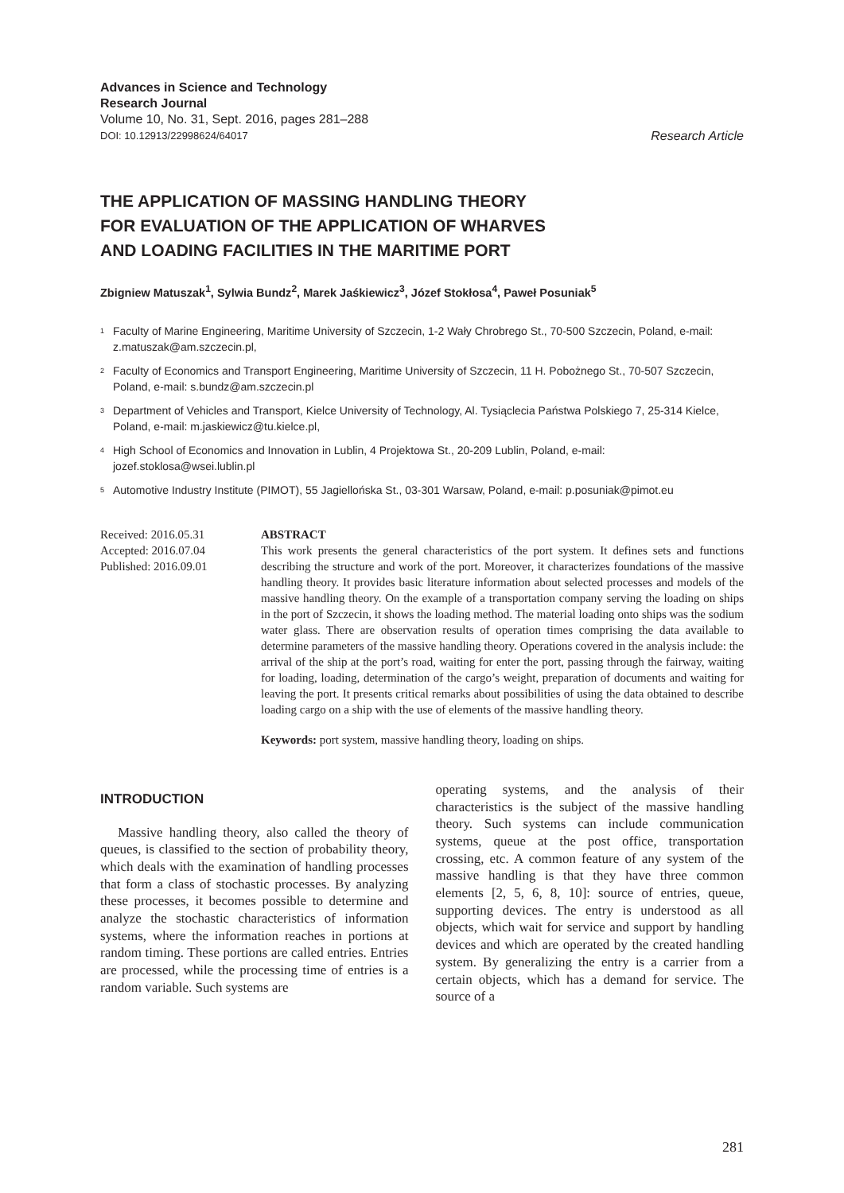Advances in Science and Technology
Research Journal
Volume 10, No. 31, Sept. 2016, pages 281–288
DOI: 10.12913/22998624/64017
Research Article
THE APPLICATION OF MASSING HANDLING THEORY
FOR EVALUATION OF THE APPLICATION OF WHARVES
AND LOADING FACILITIES IN THE MARITIME PORT
Zbigniew Matuszak<sup>1</sup>, Sylwia Bundz<sup>2</sup>, Marek Jaśkiewicz<sup>3</sup>, Józef Stokłosa<sup>4</sup>, Paweł Posuniak<sup>5</sup>
<sup>1</sup> Faculty of Marine Engineering, Maritime University of Szczecin, 1-2 Wały Chrobrego St., 70-500 Szczecin, Poland, e-mail: z.matuszak@am.szczecin.pl,
<sup>2</sup> Faculty of Economics and Transport Engineering, Maritime University of Szczecin, 11 H. Pobożnego St., 70-507 Szczecin, Poland, e-mail: s.bundz@am.szczecin.pl
<sup>3</sup> Department of Vehicles and Transport, Kielce University of Technology, Al. Tysiąclecia Państwa Polskiego 7, 25-314 Kielce, Poland, e-mail: m.jaskiewicz@tu.kielce.pl,
<sup>4</sup> High School of Economics and Innovation in Lublin, 4 Projektowa St., 20-209 Lublin, Poland, e-mail: jozef.stoklosa@wsei.lublin.pl
<sup>5</sup> Automotive Industry Institute (PIMOT), 55 Jagiellońska St., 03-301 Warsaw, Poland, e-mail: p.posuniak@pimot.eu
Received: 2016.05.31
Accepted: 2016.07.04
Published: 2016.09.01
ABSTRACT
This work presents the general characteristics of the port system. It defines sets and functions describing the structure and work of the port. Moreover, it characterizes foundations of the massive handling theory. It provides basic literature information about selected processes and models of the massive handling theory. On the example of a transportation company serving the loading on ships in the port of Szczecin, it shows the loading method. The material loading onto ships was the sodium water glass. There are observation results of operation times comprising the data available to determine parameters of the massive handling theory. Operations covered in the analysis include: the arrival of the ship at the port’s road, waiting for enter the port, passing through the fairway, waiting for loading, loading, determination of the cargo’s weight, preparation of documents and waiting for leaving the port. It presents critical remarks about possibilities of using the data obtained to describe loading cargo on a ship with the use of elements of the massive handling theory.
Keywords: port system, massive handling theory, loading on ships.
INTRODUCTION
Massive handling theory, also called the theory of queues, is classified to the section of probability theory, which deals with the examination of handling processes that form a class of stochastic processes. By analyzing these processes, it becomes possible to determine and analyze the stochastic characteristics of information systems, where the information reaches in portions at random timing. These portions are called entries. Entries are processed, while the processing time of entries is a random variable. Such systems are
operating systems, and the analysis of their characteristics is the subject of the massive handling theory. Such systems can include communication systems, queue at the post office, transportation crossing, etc. A common feature of any system of the massive handling is that they have three common elements [2, 5, 6, 8, 10]: source of entries, queue, supporting devices. The entry is understood as all objects, which wait for service and support by handling devices and which are operated by the created handling system. By generalizing the entry is a carrier from a certain objects, which has a demand for service. The source of a
281